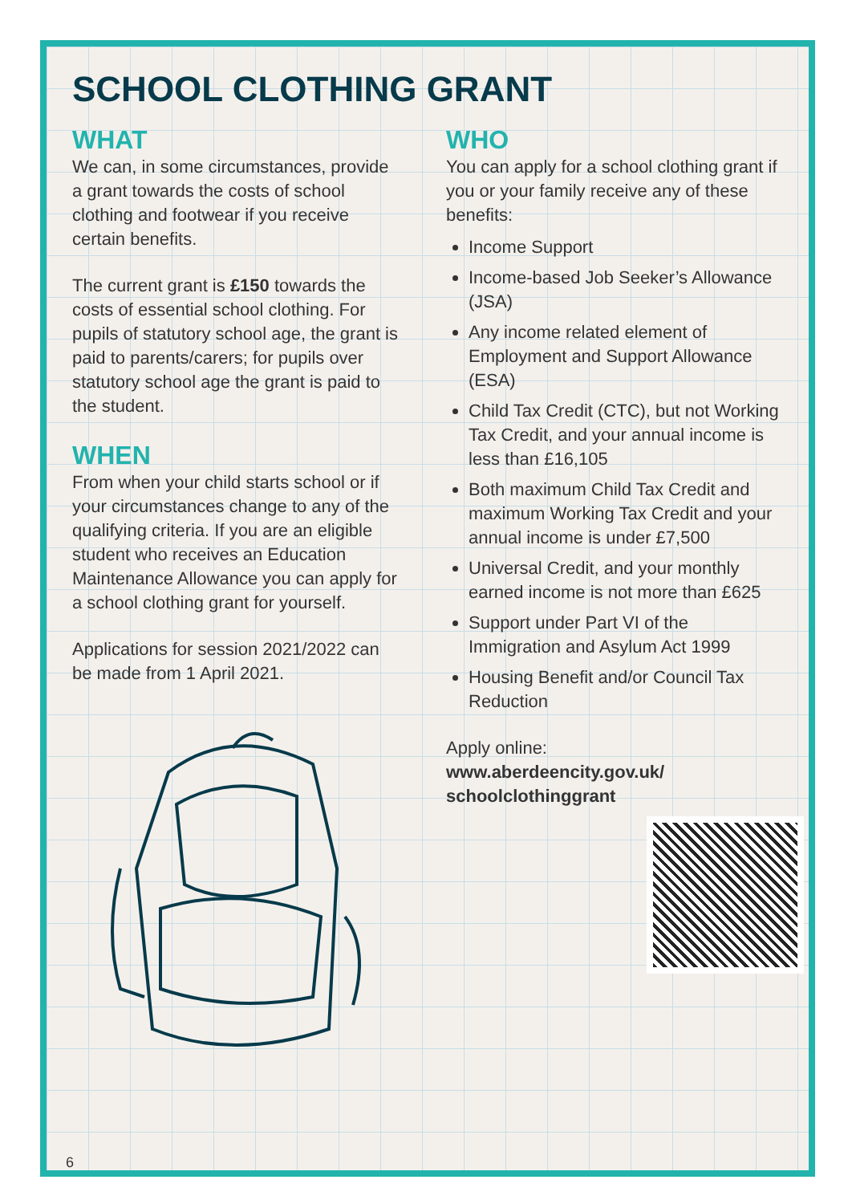SCHOOL CLOTHING GRANT
WHAT
We can, in some circumstances, provide a grant towards the costs of school clothing and footwear if you receive certain benefits.
The current grant is £150 towards the costs of essential school clothing. For pupils of statutory school age, the grant is paid to parents/carers; for pupils over statutory school age the grant is paid to the student.
WHEN
From when your child starts school or if your circumstances change to any of the qualifying criteria. If you are an eligible student who receives an Education Maintenance Allowance you can apply for a school clothing grant for yourself.
Applications for session 2021/2022 can be made from 1 April 2021.
WHO
You can apply for a school clothing grant if you or your family receive any of these benefits:
Income Support
Income-based Job Seeker’s Allowance (JSA)
Any income related element of Employment and Support Allowance (ESA)
Child Tax Credit (CTC), but not Working Tax Credit, and your annual income is less than £16,105
Both maximum Child Tax Credit and maximum Working Tax Credit and your annual income is under £7,500
Universal Credit, and your monthly earned income is not more than £625
Support under Part VI of the Immigration and Asylum Act 1999
Housing Benefit and/or Council Tax Reduction
Apply online:
www.aberdeencity.gov.uk/ schoolclothinggrant
6